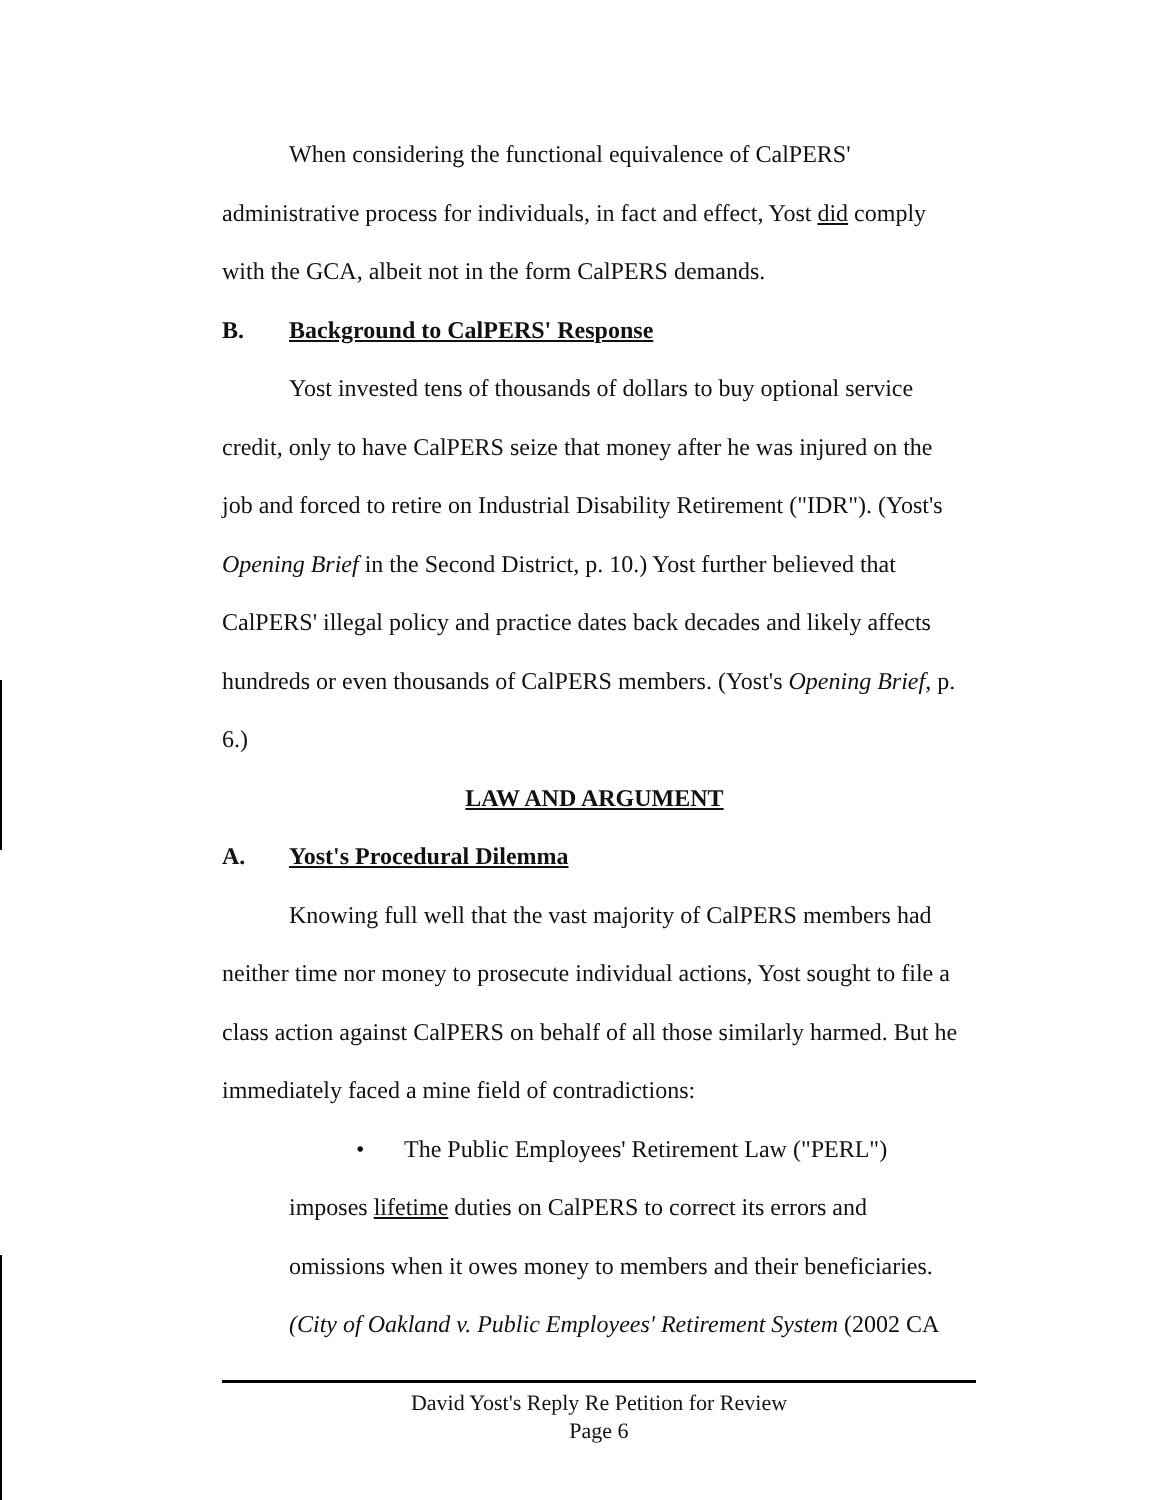When considering the functional equivalence of CalPERS' administrative process for individuals, in fact and effect, Yost did comply with the GCA, albeit not in the form CalPERS demands.
B. Background to CalPERS' Response
Yost invested tens of thousands of dollars to buy optional service credit, only to have CalPERS seize that money after he was injured on the job and forced to retire on Industrial Disability Retirement ("IDR"). (Yost's Opening Brief in the Second District, p. 10.) Yost further believed that CalPERS' illegal policy and practice dates back decades and likely affects hundreds or even thousands of CalPERS members. (Yost's Opening Brief, p. 6.)
LAW AND ARGUMENT
A. Yost's Procedural Dilemma
Knowing full well that the vast majority of CalPERS members had neither time nor money to prosecute individual actions, Yost sought to file a class action against CalPERS on behalf of all those similarly harmed. But he immediately faced a mine field of contradictions:
• The Public Employees' Retirement Law ("PERL") imposes lifetime duties on CalPERS to correct its errors and omissions when it owes money to members and their beneficiaries. (City of Oakland v. Public Employees' Retirement System (2002 CA
David Yost's Reply Re Petition for Review
Page 6